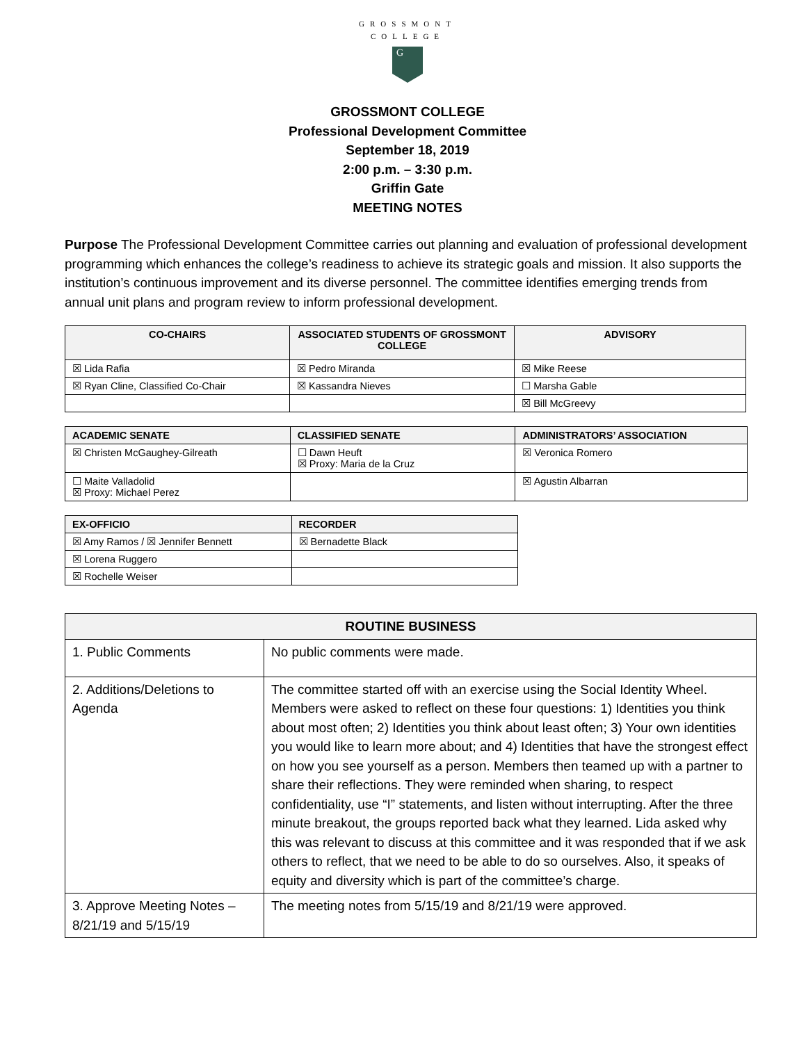GROSSMONT
COLLEGE
G
GROSSMONT COLLEGE
Professional Development Committee
September 18, 2019
2:00 p.m. – 3:30 p.m.
Griffin Gate
MEETING NOTES
Purpose The Professional Development Committee carries out planning and evaluation of professional development programming which enhances the college’s readiness to achieve its strategic goals and mission. It also supports the institution’s continuous improvement and its diverse personnel. The committee identifies emerging trends from annual unit plans and program review to inform professional development.
| CO-CHAIRS | ASSOCIATED STUDENTS OF GROSSMONT COLLEGE | ADVISORY |
| --- | --- | --- |
| ☒ Lida Rafia | ☒ Pedro Miranda | ☒ Mike Reese |
| ☒ Ryan Cline, Classified Co-Chair | ☒ Kassandra Nieves | ☐ Marsha Gable |
| | | ☒ Bill McGreevy |
| ACADEMIC SENATE | CLASSIFIED SENATE | ADMINISTRATORS’ ASSOCIATION |
| --- | --- | --- |
| ☒ Christen McGaughey-Gilreath | ☐ Dawn Heuft ☒ Proxy: Maria de la Cruz | ☒ Veronica Romero |
| ☐ Maite Valladolid ☒ Proxy: Michael Perez | | ☒ Agustin Albarran |
| EX-OFFICIO | RECORDER |
| --- | --- |
| ☒ Amy Ramos / ☒ Jennifer Bennett | ☒ Bernadette Black |
| ☒ Lorena Ruggero | |
| ☒ Rochelle Weiser | |
| ROUTINE BUSINESS | |
| --- | --- |
| 1. Public Comments | No public comments were made. |
| 2. Additions/Deletions to Agenda | The committee started off with an exercise using the Social Identity Wheel. Members were asked to reflect on these four questions: 1) Identities you think about most often; 2) Identities you think about least often; 3) Your own identities you would like to learn more about; and 4) Identities that have the strongest effect on how you see yourself as a person. Members then teamed up with a partner to share their reflections. They were reminded when sharing, to respect confidentiality, use “I” statements, and listen without interrupting. After the three minute breakout, the groups reported back what they learned. Lida asked why this was relevant to discuss at this committee and it was responded that if we ask others to reflect, that we need to be able to do so ourselves. Also, it speaks of equity and diversity which is part of the committee’s charge. |
| 3. Approve Meeting Notes – 8/21/19 and 5/15/19 | The meeting notes from 5/15/19 and 8/21/19 were approved. |